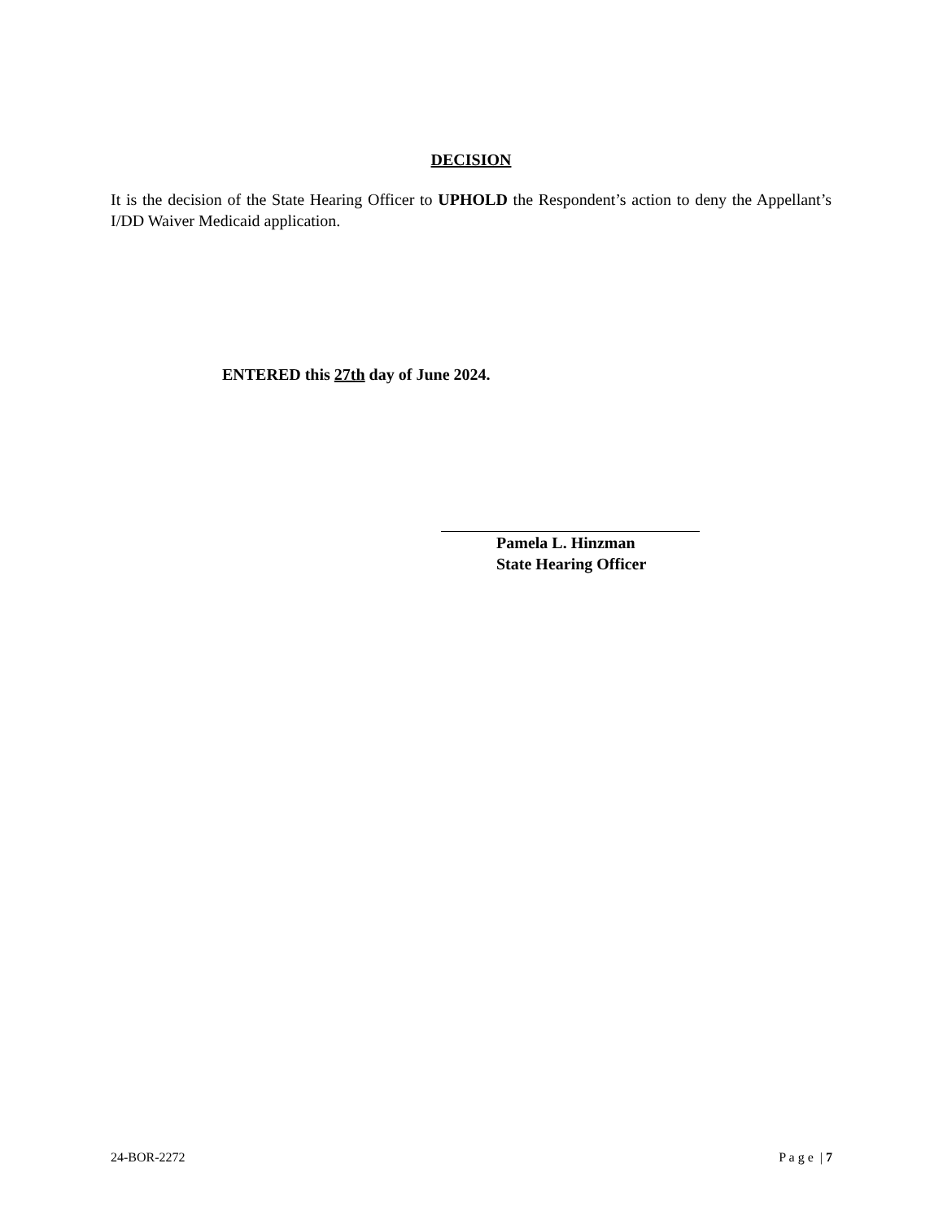DECISION
It is the decision of the State Hearing Officer to UPHOLD the Respondent’s action to deny the Appellant’s I/DD Waiver Medicaid application.
ENTERED this 27th day of June 2024.
Pamela L. Hinzman
State Hearing Officer
24-BOR-2272 P a g e | 7